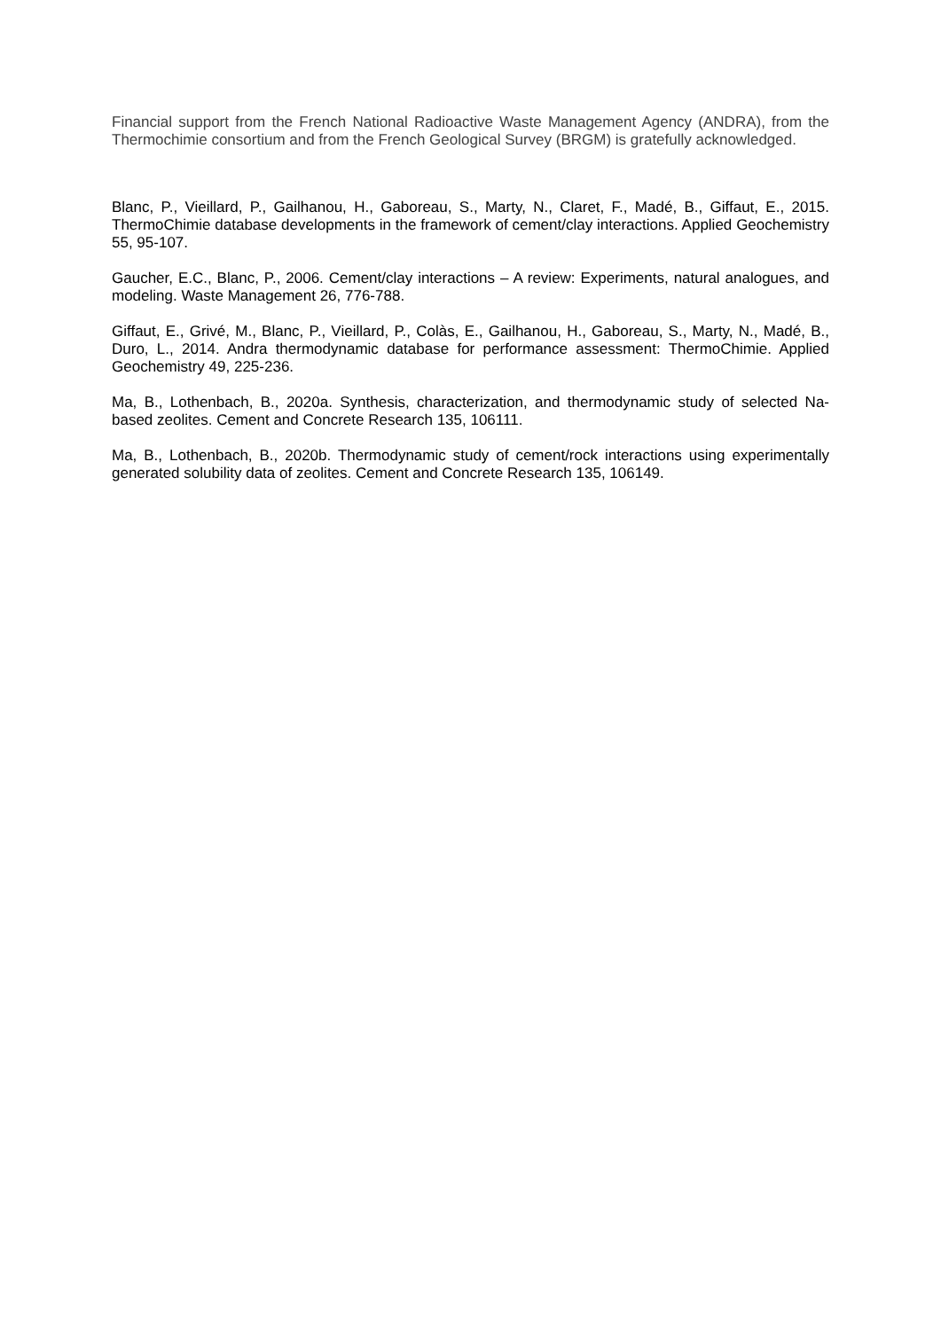Financial support from the French National Radioactive Waste Management Agency (ANDRA), from the Thermochimie consortium and from the French Geological Survey (BRGM) is gratefully acknowledged.
Blanc, P., Vieillard, P., Gailhanou, H., Gaboreau, S., Marty, N., Claret, F., Madé, B., Giffaut, E., 2015. ThermoChimie database developments in the framework of cement/clay interactions. Applied Geochemistry 55, 95-107.
Gaucher, E.C., Blanc, P., 2006. Cement/clay interactions – A review: Experiments, natural analogues, and modeling. Waste Management 26, 776-788.
Giffaut, E., Grivé, M., Blanc, P., Vieillard, P., Colàs, E., Gailhanou, H., Gaboreau, S., Marty, N., Madé, B., Duro, L., 2014. Andra thermodynamic database for performance assessment: ThermoChimie. Applied Geochemistry 49, 225-236.
Ma, B., Lothenbach, B., 2020a. Synthesis, characterization, and thermodynamic study of selected Na-based zeolites. Cement and Concrete Research 135, 106111.
Ma, B., Lothenbach, B., 2020b. Thermodynamic study of cement/rock interactions using experimentally generated solubility data of zeolites. Cement and Concrete Research 135, 106149.